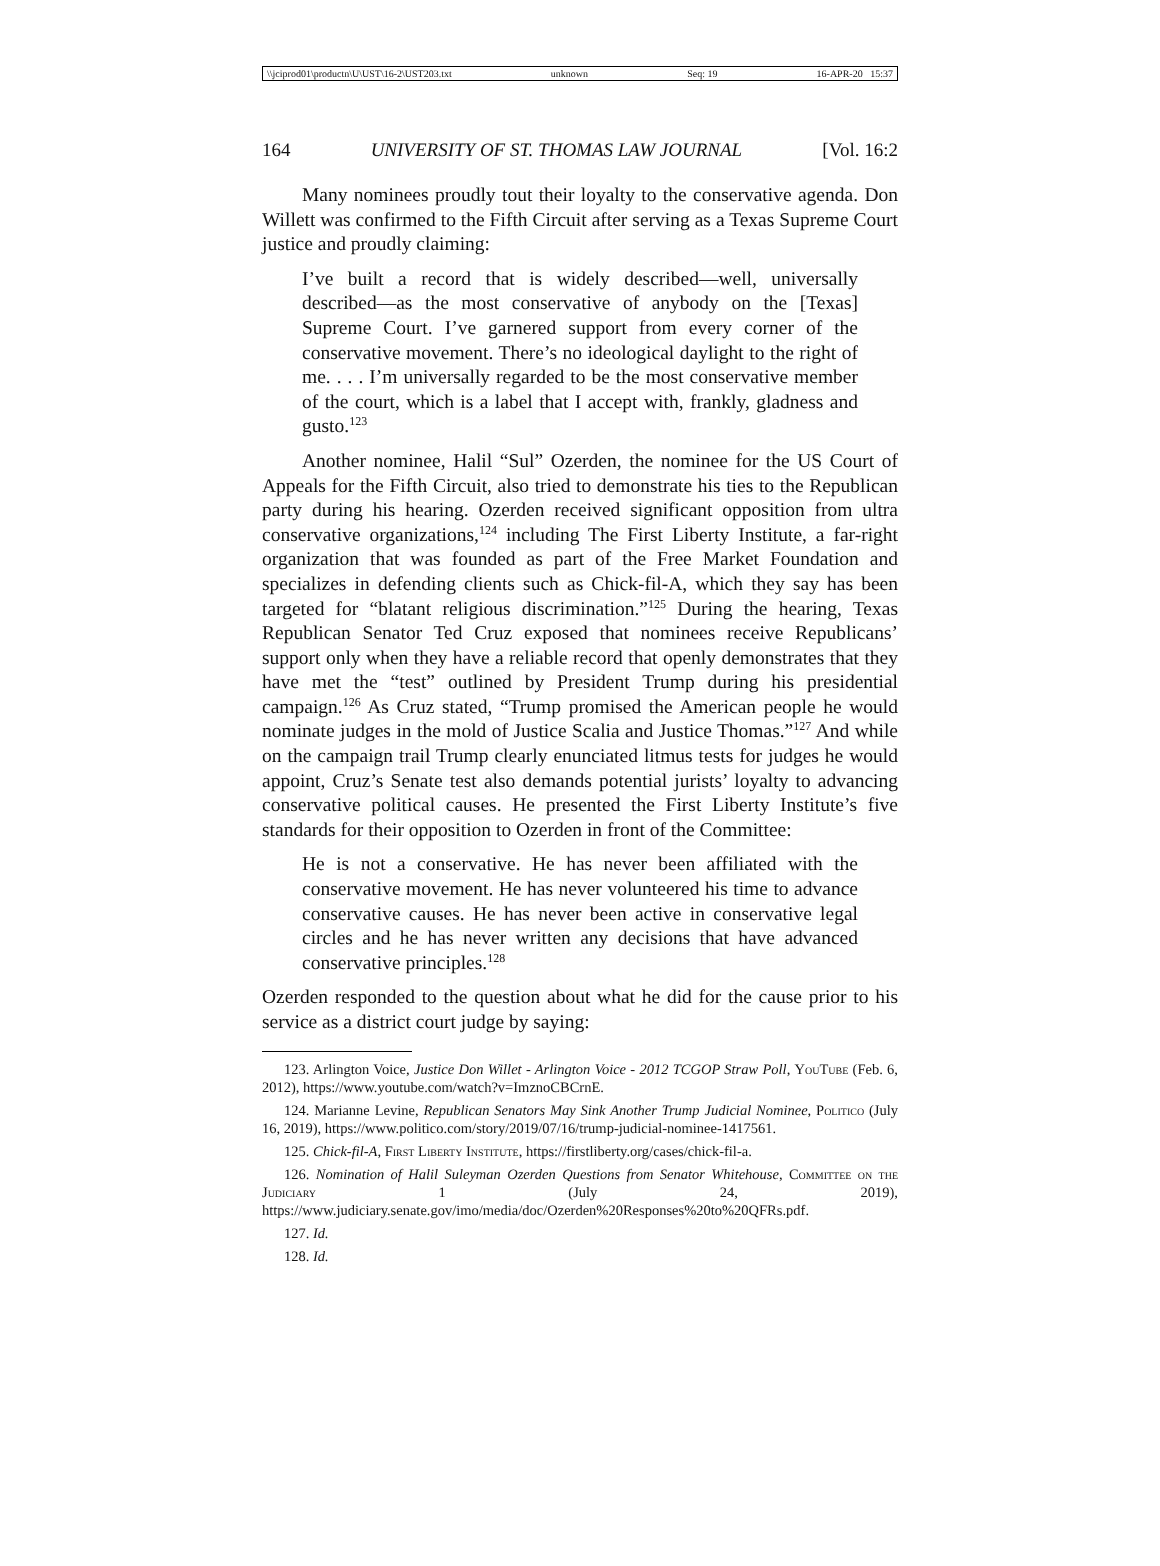\\jciprod01\productn\U\UST\16-2\UST203.txt unknown Seq: 19 16-APR-20 15:37
164 UNIVERSITY OF ST. THOMAS LAW JOURNAL [Vol. 16:2
Many nominees proudly tout their loyalty to the conservative agenda. Don Willett was confirmed to the Fifth Circuit after serving as a Texas Supreme Court justice and proudly claiming:
I’ve built a record that is widely described—well, universally described—as the most conservative of anybody on the [Texas] Supreme Court. I’ve garnered support from every corner of the conservative movement. There’s no ideological daylight to the right of me. . . . I’m universally regarded to be the most conservative member of the court, which is a label that I accept with, frankly, gladness and gusto.<sup>123</sup>
Another nominee, Halil “Sul” Ozerden, the nominee for the US Court of Appeals for the Fifth Circuit, also tried to demonstrate his ties to the Republican party during his hearing. Ozerden received significant opposition from ultra conservative organizations,<sup>124</sup> including The First Liberty Institute, a far-right organization that was founded as part of the Free Market Foundation and specializes in defending clients such as Chick-fil-A, which they say has been targeted for “blatant religious discrimination.”<sup>125</sup> During the hearing, Texas Republican Senator Ted Cruz exposed that nominees receive Republicans’ support only when they have a reliable record that openly demonstrates that they have met the “test” outlined by President Trump during his presidential campaign.<sup>126</sup> As Cruz stated, “Trump promised the American people he would nominate judges in the mold of Justice Scalia and Justice Thomas.”<sup>127</sup> And while on the campaign trail Trump clearly enunciated litmus tests for judges he would appoint, Cruz’s Senate test also demands potential jurists’ loyalty to advancing conservative political causes. He presented the First Liberty Institute’s five standards for their opposition to Ozerden in front of the Committee:
He is not a conservative. He has never been affiliated with the conservative movement. He has never volunteered his time to advance conservative causes. He has never been active in conservative legal circles and he has never written any decisions that have advanced conservative principles.<sup>128</sup>
Ozerden responded to the question about what he did for the cause prior to his service as a district court judge by saying:
123. Arlington Voice, Justice Don Willet - Arlington Voice - 2012 TCGOP Straw Poll, YouTube (Feb. 6, 2012), https://www.youtube.com/watch?v=ImznoCBCrnE.
124. Marianne Levine, Republican Senators May Sink Another Trump Judicial Nominee, Politico (July 16, 2019), https://www.politico.com/story/2019/07/16/trump-judicial-nominee-1417561.
125. Chick-fil-A, First Liberty Institute, https://firstliberty.org/cases/chick-fil-a.
126. Nomination of Halil Suleyman Ozerden Questions from Senator Whitehouse, Committee on the Judiciary 1 (July 24, 2019), https://www.judiciary.senate.gov/imo/media/doc/Ozerden%20Responses%20to%20QFRs.pdf.
127. Id.
128. Id.